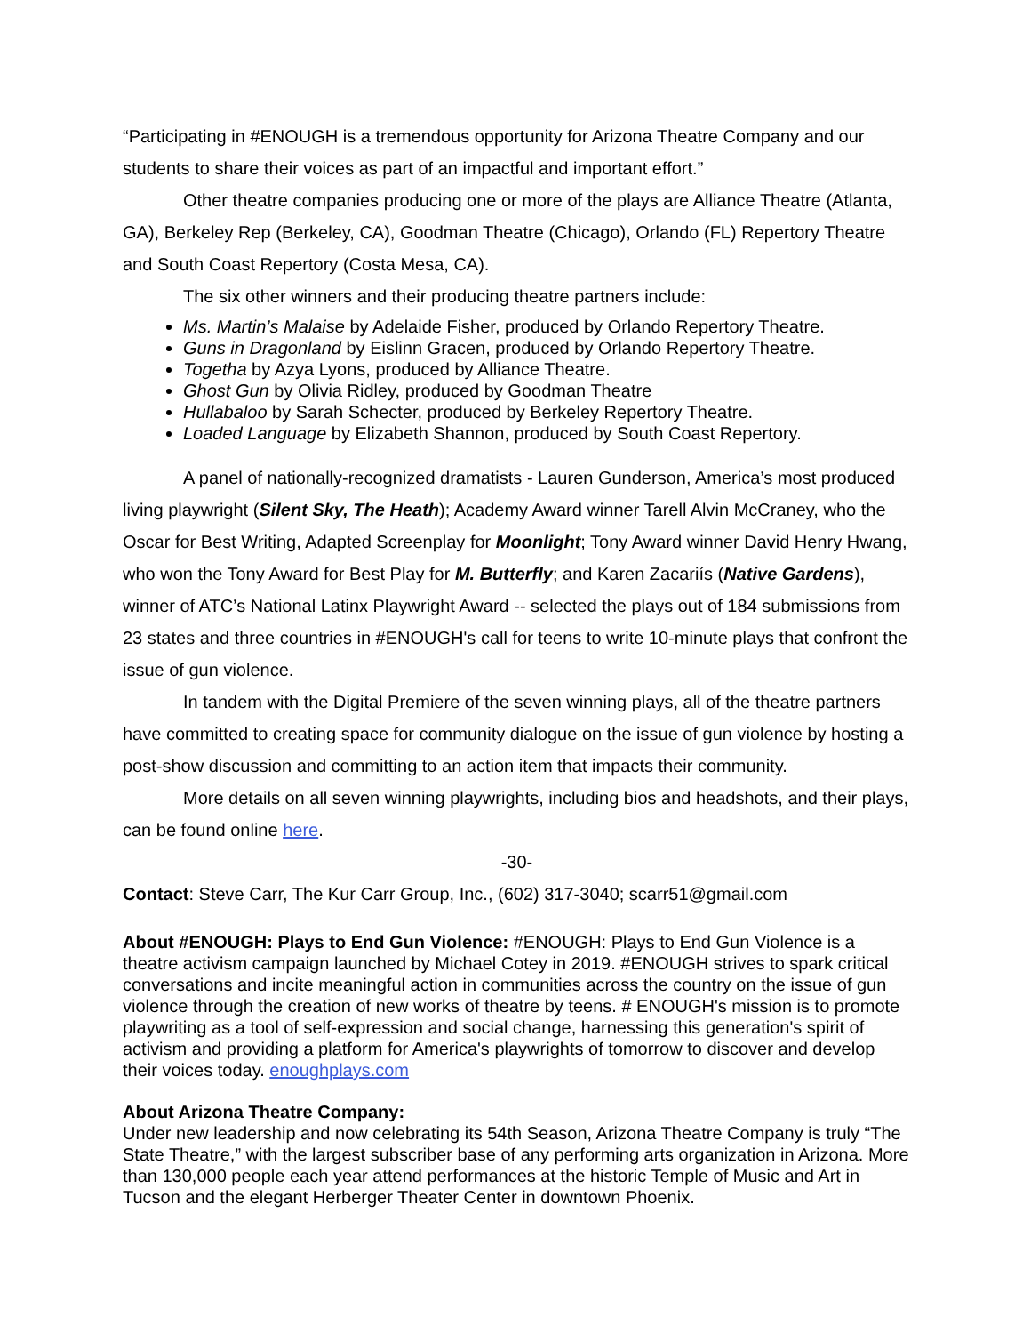“Participating in #ENOUGH is a tremendous opportunity for Arizona Theatre Company and our students to share their voices as part of an impactful and important effort.”
Other theatre companies producing one or more of the plays are Alliance Theatre (Atlanta, GA), Berkeley Rep (Berkeley, CA), Goodman Theatre (Chicago), Orlando (FL) Repertory Theatre and South Coast Repertory (Costa Mesa, CA).
The six other winners and their producing theatre partners include:
Ms. Martin’s Malaise by Adelaide Fisher, produced by Orlando Repertory Theatre.
Guns in Dragonland by Eislinn Gracen, produced by Orlando Repertory Theatre.
Togetha by Azya Lyons, produced by Alliance Theatre.
Ghost Gun by Olivia Ridley, produced by Goodman Theatre
Hullabaloo by Sarah Schecter, produced by Berkeley Repertory Theatre.
Loaded Language by Elizabeth Shannon, produced by South Coast Repertory.
A panel of nationally-recognized dramatists - Lauren Gunderson, America’s most produced living playwright (Silent Sky, The Heath); Academy Award winner Tarell Alvin McCraney, who the Oscar for Best Writing, Adapted Screenplay for Moonlight; Tony Award winner David Henry Hwang, who won the Tony Award for Best Play for M. Butterfly; and Karen Zacariís (Native Gardens), winner of ATC’s National Latinx Playwright Award -- selected the plays out of 184 submissions from 23 states and three countries in #ENOUGH's call for teens to write 10-minute plays that confront the issue of gun violence.
In tandem with the Digital Premiere of the seven winning plays, all of the theatre partners have committed to creating space for community dialogue on the issue of gun violence by hosting a post-show discussion and committing to an action item that impacts their community.
More details on all seven winning playwrights, including bios and headshots, and their plays, can be found online here.
-30-
Contact: Steve Carr, The Kur Carr Group, Inc., (602) 317-3040; scarr51@gmail.com
About #ENOUGH: Plays to End Gun Violence: #ENOUGH: Plays to End Gun Violence is a theatre activism campaign launched by Michael Cotey in 2019. #ENOUGH strives to spark critical conversations and incite meaningful action in communities across the country on the issue of gun violence through the creation of new works of theatre by teens. # ENOUGH's mission is to promote playwriting as a tool of self-expression and social change, harnessing this generation's spirit of activism and providing a platform for America's playwrights of tomorrow to discover and develop their voices today. enoughplays.com
About Arizona Theatre Company:
Under new leadership and now celebrating its 54th Season, Arizona Theatre Company is truly “The State Theatre,” with the largest subscriber base of any performing arts organization in Arizona. More than 130,000 people each year attend performances at the historic Temple of Music and Art in Tucson and the elegant Herberger Theater Center in downtown Phoenix.